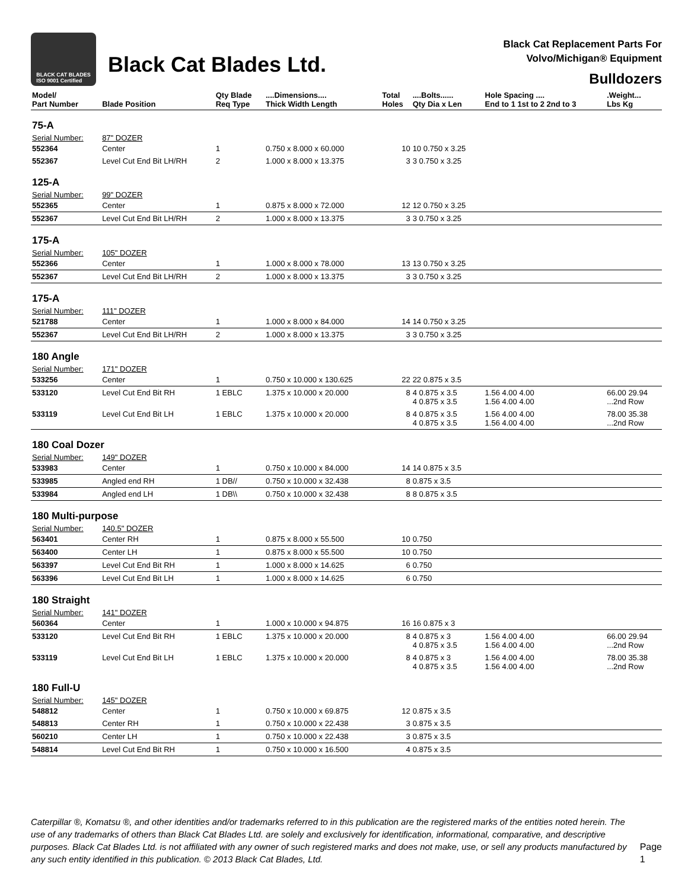BLACK CAT BLADES
ISO 9001 Certified
Black Cat Blades Ltd.
Black Cat Replacement Parts For
Volvo/Michigan® Equipment
Bulldozers
| Model/ Part Number | Blade Position | Qty Blade Req Type | ....Dimensions.... Thick Width Length | Total Holes | ....Bolts...... Qty Dia x Len | Hole Spacing .... End to 1 1st to 2 2nd to 3 | .Weight... Lbs Kg |
| --- | --- | --- | --- | --- | --- | --- | --- |
| 75-A | | | | | | | |
| Serial Number: | 87" DOZER | | | | | | |
| 552364 | Center | 1 | 0.750 x 8.000 x 60.000 | 10 | 10 0.750 x 3.25 | | |
| 552367 | Level Cut End Bit LH/RH | 2 | 1.000 x 8.000 x 13.375 | 3 | 3 0.750 x 3.25 | | |
| 125-A | | | | | | | |
| Serial Number: | 99" DOZER | | | | | | |
| 552365 | Center | 1 | 0.875 x 8.000 x 72.000 | 12 | 12 0.750 x 3.25 | | |
| 552367 | Level Cut End Bit LH/RH | 2 | 1.000 x 8.000 x 13.375 | 3 | 3 0.750 x 3.25 | | |
| 175-A | | | | | | | |
| Serial Number: | 105" DOZER | | | | | | |
| 552366 | Center | 1 | 1.000 x 8.000 x 78.000 | 13 | 13 0.750 x 3.25 | | |
| 552367 | Level Cut End Bit LH/RH | 2 | 1.000 x 8.000 x 13.375 | 3 | 3 0.750 x 3.25 | | |
| 175-A | | | | | | | |
| Serial Number: | 111" DOZER | | | | | | |
| 521788 | Center | 1 | 1.000 x 8.000 x 84.000 | 14 | 14 0.750 x 3.25 | | |
| 552367 | Level Cut End Bit LH/RH | 2 | 1.000 x 8.000 x 13.375 | 3 | 3 0.750 x 3.25 | | |
| 180 Angle | | | | | | | |
| Serial Number: | 171" DOZER | | | | | | |
| 533256 | Center | 1 | 0.750 x 10.000 x 130.625 | 22 | 22 0.875 x 3.5 | | |
| 533120 | Level Cut End Bit RH | 1 EBLC | 1.375 x 10.000 x 20.000 | 8 | 4 0.875 x 3.5 4 0.875 x 3.5 | 1.56 4.00 4.00 1.56 4.00 4.00 | 66.00 29.94 ...2nd Row |
| 533119 | Level Cut End Bit LH | 1 EBLC | 1.375 x 10.000 x 20.000 | 8 | 4 0.875 x 3.5 4 0.875 x 3.5 | 1.56 4.00 4.00 1.56 4.00 4.00 | 78.00 35.38 ...2nd Row |
| 180 Coal Dozer | | | | | | | |
| Serial Number: | 149" DOZER | | | | | | |
| 533983 | Center | 1 | 0.750 x 10.000 x 84.000 | 14 | 14 0.875 x 3.5 | | |
| 533985 | Angled end RH | 1 DB// | 0.750 x 10.000 x 32.438 | 8 | 0.875 x 3.5 | | |
| 533984 | Angled end LH | 1 DB\\ | 0.750 x 10.000 x 32.438 | 8 | 8 0.875 x 3.5 | | |
| 180 Multi-purpose | | | | | | | |
| Serial Number: | 140.5" DOZER | | | | | | |
| 563401 | Center RH | 1 | 0.875 x 8.000 x 55.500 | 10 | 0.750 | | |
| 563400 | Center LH | 1 | 0.875 x 8.000 x 55.500 | 10 | 0.750 | | |
| 563397 | Level Cut End Bit RH | 1 | 1.000 x 8.000 x 14.625 | 6 | 0.750 | | |
| 563396 | Level Cut End Bit LH | 1 | 1.000 x 8.000 x 14.625 | 6 | 0.750 | | |
| 180 Straight | | | | | | | |
| Serial Number: | 141" DOZER | | | | | | |
| 560364 | Center | 1 | 1.000 x 10.000 x 94.875 | 16 | 16 0.875 x 3 | | |
| 533120 | Level Cut End Bit RH | 1 EBLC | 1.375 x 10.000 x 20.000 | 8 | 4 0.875 x 3 4 0.875 x 3.5 | 1.56 4.00 4.00 1.56 4.00 4.00 | 66.00 29.94 ...2nd Row |
| 533119 | Level Cut End Bit LH | 1 EBLC | 1.375 x 10.000 x 20.000 | 8 | 4 0.875 x 3 4 0.875 x 3.5 | 1.56 4.00 4.00 1.56 4.00 4.00 | 78.00 35.38 ...2nd Row |
| 180 Full-U | | | | | | | |
| Serial Number: | 145" DOZER | | | | | | |
| 548812 | Center | 1 | 0.750 x 10.000 x 69.875 | 12 | 0.875 x 3.5 | | |
| 548813 | Center RH | 1 | 0.750 x 10.000 x 22.438 | 3 | 0.875 x 3.5 | | |
| 560210 | Center LH | 1 | 0.750 x 10.000 x 22.438 | 3 | 0.875 x 3.5 | | |
| 548814 | Level Cut End Bit RH | 1 | 0.750 x 10.000 x 16.500 | 4 | 0.875 x 3.5 | | |
Caterpillar ®, Komatsu ®, and other identities and/or trademarks referred to in this publication are the registered marks of the entities noted herein. The use of any trademarks of others than Black Cat Blades Ltd. are solely and exclusively for identification, informational, comparative, and descriptive purposes. Black Cat Blades Ltd. is not affiliated with any owner of such registered marks and does not make, use, or sell any products manufactured by any such entity identified in this publication. © 2013 Black Cat Blades, Ltd.
Page 1